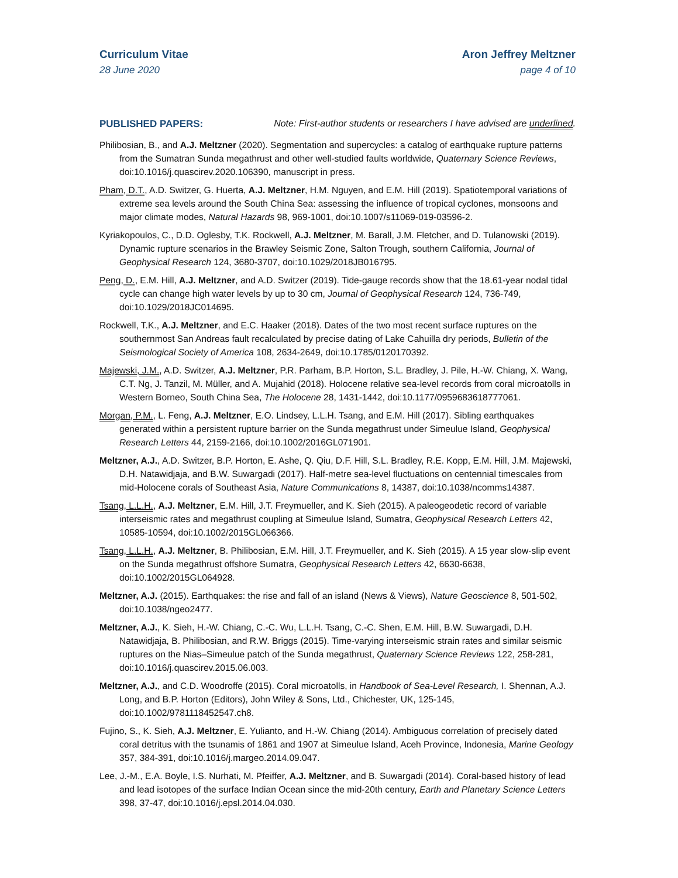Curriculum Vitae
28 June 2020
Aron Jeffrey Meltzner
page 4 of 10
PUBLISHED PAPERS: Note: First-author students or researchers I have advised are underlined.
Philibosian, B., and A.J. Meltzner (2020). Segmentation and supercycles: a catalog of earthquake rupture patterns from the Sumatran Sunda megathrust and other well-studied faults worldwide, Quaternary Science Reviews, doi:10.1016/j.quascirev.2020.106390, manuscript in press.
Pham, D.T., A.D. Switzer, G. Huerta, A.J. Meltzner, H.M. Nguyen, and E.M. Hill (2019). Spatiotemporal variations of extreme sea levels around the South China Sea: assessing the influence of tropical cyclones, monsoons and major climate modes, Natural Hazards 98, 969-1001, doi:10.1007/s11069-019-03596-2.
Kyriakopoulos, C., D.D. Oglesby, T.K. Rockwell, A.J. Meltzner, M. Barall, J.M. Fletcher, and D. Tulanowski (2019). Dynamic rupture scenarios in the Brawley Seismic Zone, Salton Trough, southern California, Journal of Geophysical Research 124, 3680-3707, doi:10.1029/2018JB016795.
Peng, D., E.M. Hill, A.J. Meltzner, and A.D. Switzer (2019). Tide-gauge records show that the 18.61-year nodal tidal cycle can change high water levels by up to 30 cm, Journal of Geophysical Research 124, 736-749, doi:10.1029/2018JC014695.
Rockwell, T.K., A.J. Meltzner, and E.C. Haaker (2018). Dates of the two most recent surface ruptures on the southernmost San Andreas fault recalculated by precise dating of Lake Cahuilla dry periods, Bulletin of the Seismological Society of America 108, 2634-2649, doi:10.1785/0120170392.
Majewski, J.M., A.D. Switzer, A.J. Meltzner, P.R. Parham, B.P. Horton, S.L. Bradley, J. Pile, H.-W. Chiang, X. Wang, C.T. Ng, J. Tanzil, M. Müller, and A. Mujahid (2018). Holocene relative sea-level records from coral microatolls in Western Borneo, South China Sea, The Holocene 28, 1431-1442, doi:10.1177/0959683618777061.
Morgan, P.M., L. Feng, A.J. Meltzner, E.O. Lindsey, L.L.H. Tsang, and E.M. Hill (2017). Sibling earthquakes generated within a persistent rupture barrier on the Sunda megathrust under Simeulue Island, Geophysical Research Letters 44, 2159-2166, doi:10.1002/2016GL071901.
Meltzner, A.J., A.D. Switzer, B.P. Horton, E. Ashe, Q. Qiu, D.F. Hill, S.L. Bradley, R.E. Kopp, E.M. Hill, J.M. Majewski, D.H. Natawidjaja, and B.W. Suwargadi (2017). Half-metre sea-level fluctuations on centennial timescales from mid-Holocene corals of Southeast Asia, Nature Communications 8, 14387, doi:10.1038/ncomms14387.
Tsang, L.L.H., A.J. Meltzner, E.M. Hill, J.T. Freymueller, and K. Sieh (2015). A paleogeodetic record of variable interseismic rates and megathrust coupling at Simeulue Island, Sumatra, Geophysical Research Letters 42, 10585-10594, doi:10.1002/2015GL066366.
Tsang, L.L.H., A.J. Meltzner, B. Philibosian, E.M. Hill, J.T. Freymueller, and K. Sieh (2015). A 15 year slow-slip event on the Sunda megathrust offshore Sumatra, Geophysical Research Letters 42, 6630-6638, doi:10.1002/2015GL064928.
Meltzner, A.J. (2015). Earthquakes: the rise and fall of an island (News & Views), Nature Geoscience 8, 501-502, doi:10.1038/ngeo2477.
Meltzner, A.J., K. Sieh, H.-W. Chiang, C.-C. Wu, L.L.H. Tsang, C.-C. Shen, E.M. Hill, B.W. Suwargadi, D.H. Natawidjaja, B. Philibosian, and R.W. Briggs (2015). Time-varying interseismic strain rates and similar seismic ruptures on the Nias–Simeulue patch of the Sunda megathrust, Quaternary Science Reviews 122, 258-281, doi:10.1016/j.quascirev.2015.06.003.
Meltzner, A.J., and C.D. Woodroffe (2015). Coral microatolls, in Handbook of Sea-Level Research, I. Shennan, A.J. Long, and B.P. Horton (Editors), John Wiley & Sons, Ltd., Chichester, UK, 125-145, doi:10.1002/9781118452547.ch8.
Fujino, S., K. Sieh, A.J. Meltzner, E. Yulianto, and H.-W. Chiang (2014). Ambiguous correlation of precisely dated coral detritus with the tsunamis of 1861 and 1907 at Simeulue Island, Aceh Province, Indonesia, Marine Geology 357, 384-391, doi:10.1016/j.margeo.2014.09.047.
Lee, J.-M., E.A. Boyle, I.S. Nurhati, M. Pfeiffer, A.J. Meltzner, and B. Suwargadi (2014). Coral-based history of lead and lead isotopes of the surface Indian Ocean since the mid-20th century, Earth and Planetary Science Letters 398, 37-47, doi:10.1016/j.epsl.2014.04.030.